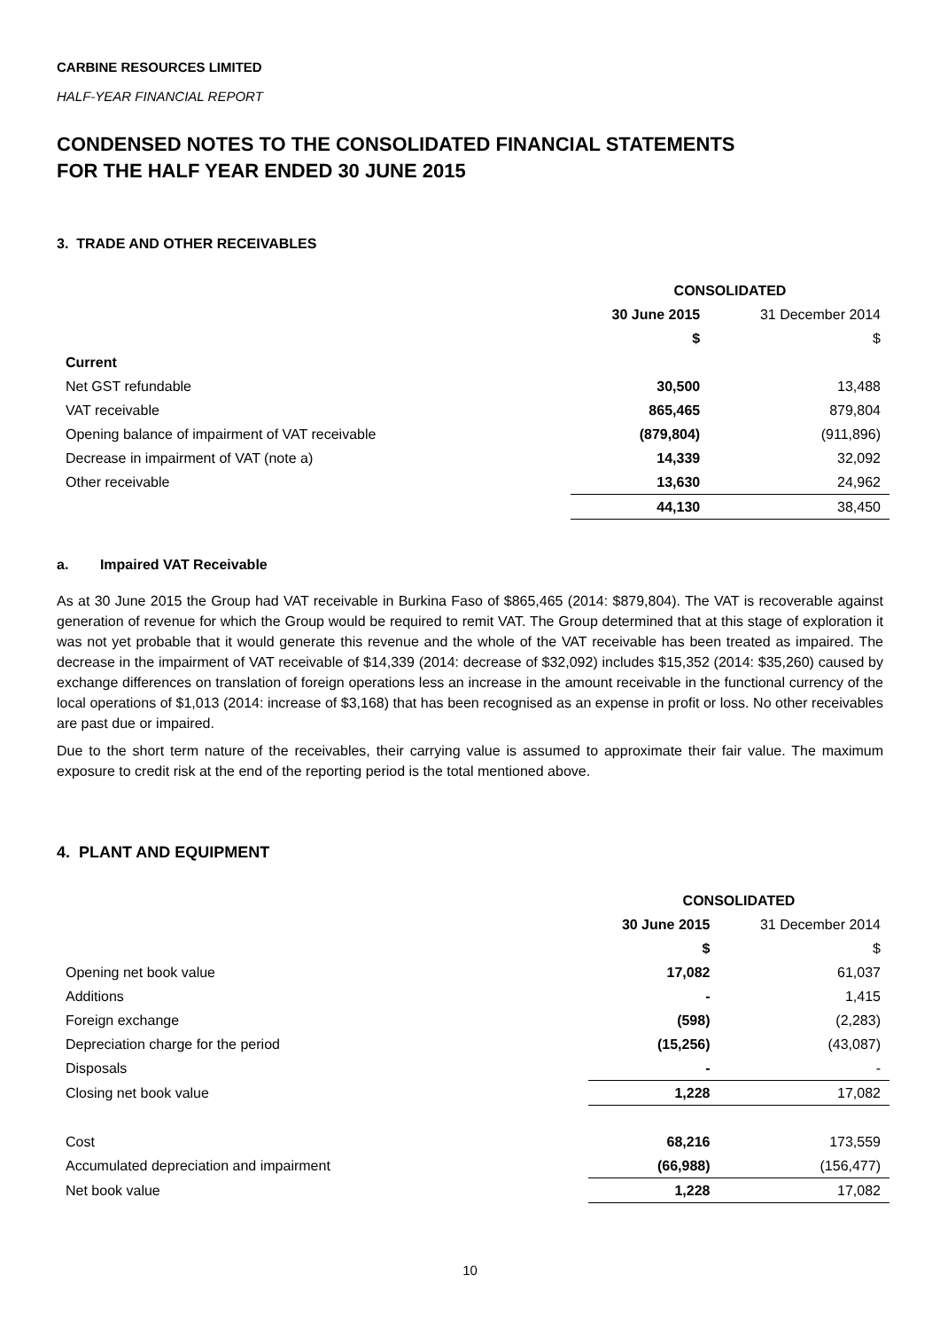CARBINE RESOURCES LIMITED
HALF-YEAR FINANCIAL REPORT
CONDENSED NOTES TO THE CONSOLIDATED FINANCIAL STATEMENTS
FOR THE HALF YEAR ENDED 30 JUNE 2015
3. TRADE AND OTHER RECEIVABLES
| | CONSOLIDATED | |
| --- | --- | --- |
| | 30 June 2015 | 31 December 2014 |
| | $ | $ |
| Current | | |
| Net GST refundable | 30,500 | 13,488 |
| VAT receivable | 865,465 | 879,804 |
| Opening balance of impairment of VAT receivable | (879,804) | (911,896) |
| Decrease in impairment of VAT (note a) | 14,339 | 32,092 |
| Other receivable | 13,630 | 24,962 |
| | 44,130 | 38,450 |
a. Impaired VAT Receivable
As at 30 June 2015 the Group had VAT receivable in Burkina Faso of $865,465 (2014: $879,804). The VAT is recoverable against generation of revenue for which the Group would be required to remit VAT. The Group determined that at this stage of exploration it was not yet probable that it would generate this revenue and the whole of the VAT receivable has been treated as impaired. The decrease in the impairment of VAT receivable of $14,339 (2014: decrease of $32,092) includes $15,352 (2014: $35,260) caused by exchange differences on translation of foreign operations less an increase in the amount receivable in the functional currency of the local operations of $1,013 (2014: increase of $3,168) that has been recognised as an expense in profit or loss. No other receivables are past due or impaired.
Due to the short term nature of the receivables, their carrying value is assumed to approximate their fair value. The maximum exposure to credit risk at the end of the reporting period is the total mentioned above.
4. PLANT AND EQUIPMENT
| | CONSOLIDATED | |
| --- | --- | --- |
| | 30 June 2015 | 31 December 2014 |
| | $ | $ |
| Opening net book value | 17,082 | 61,037 |
| Additions | - | 1,415 |
| Foreign exchange | (598) | (2,283) |
| Depreciation charge for the period | (15,256) | (43,087) |
| Disposals | - | - |
| Closing net book value | 1,228 | 17,082 |
| Cost | 68,216 | 173,559 |
| Accumulated depreciation and impairment | (66,988) | (156,477) |
| Net book value | 1,228 | 17,082 |
10